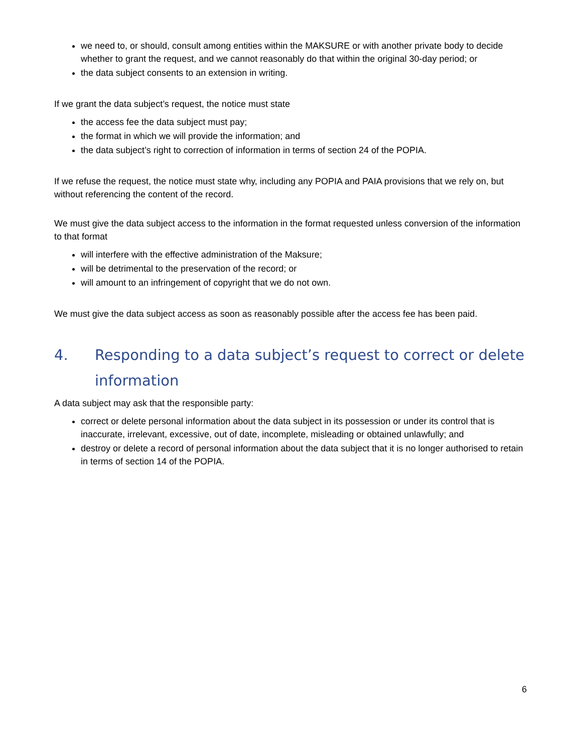we need to, or should, consult among entities within the MAKSURE or with another private body to decide whether to grant the request, and we cannot reasonably do that within the original 30-day period; or
the data subject consents to an extension in writing.
If we grant the data subject’s request, the notice must state
the access fee the data subject must pay;
the format in which we will provide the information; and
the data subject’s right to correction of information in terms of section 24 of the POPIA.
If we refuse the request, the notice must state why, including any POPIA and PAIA provisions that we rely on, but without referencing the content of the record.
We must give the data subject access to the information in the format requested unless conversion of the information to that format
will interfere with the effective administration of the Maksure;
will be detrimental to the preservation of the record; or
will amount to an infringement of copyright that we do not own.
We must give the data subject access as soon as reasonably possible after the access fee has been paid.
4. Responding to a data subject’s request to correct or delete information
A data subject may ask that the responsible party:
correct or delete personal information about the data subject in its possession or under its control that is inaccurate, irrelevant, excessive, out of date, incomplete, misleading or obtained unlawfully; and
destroy or delete a record of personal information about the data subject that it is no longer authorised to retain in terms of section 14 of the POPIA.
6